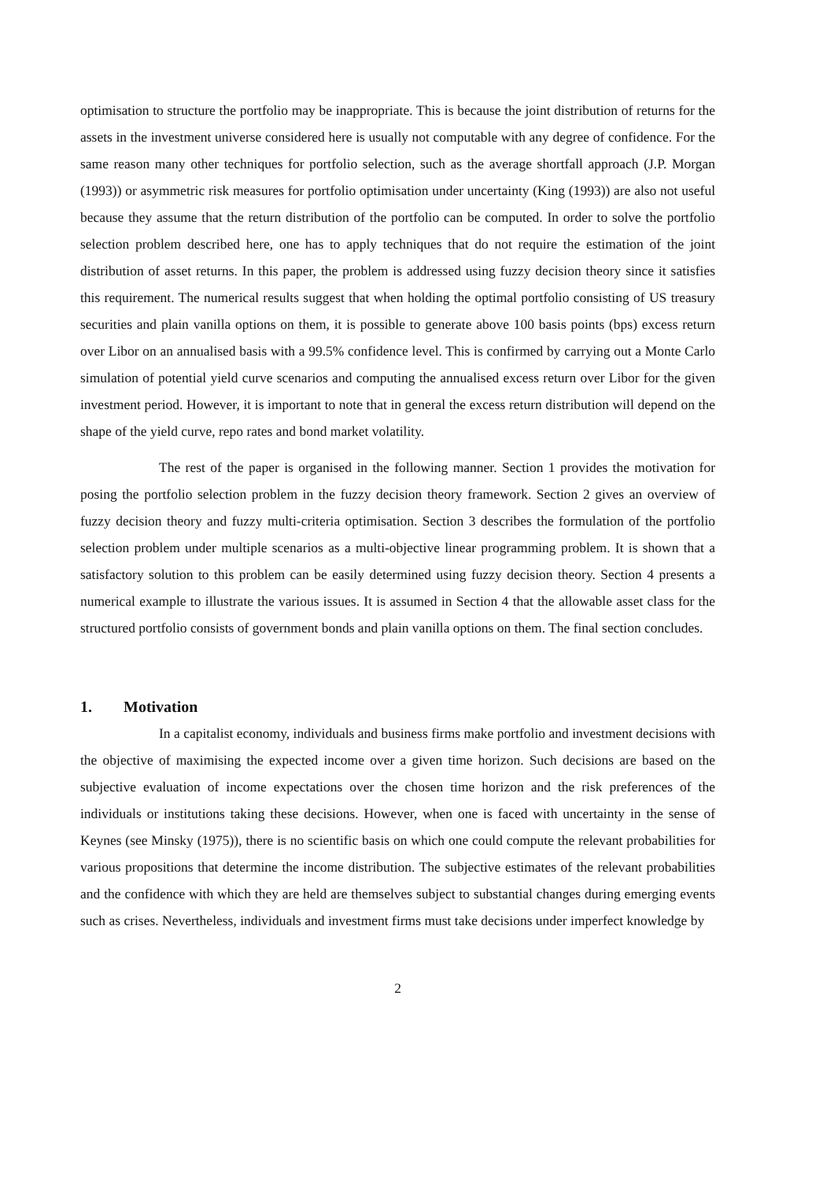optimisation to structure the portfolio may be inappropriate. This is because the joint distribution of returns for the assets in the investment universe considered here is usually not computable with any degree of confidence. For the same reason many other techniques for portfolio selection, such as the average shortfall approach (J.P. Morgan (1993)) or asymmetric risk measures for portfolio optimisation under uncertainty (King (1993)) are also not useful because they assume that the return distribution of the portfolio can be computed. In order to solve the portfolio selection problem described here, one has to apply techniques that do not require the estimation of the joint distribution of asset returns. In this paper, the problem is addressed using fuzzy decision theory since it satisfies this requirement. The numerical results suggest that when holding the optimal portfolio consisting of US treasury securities and plain vanilla options on them, it is possible to generate above 100 basis points (bps) excess return over Libor on an annualised basis with a 99.5% confidence level. This is confirmed by carrying out a Monte Carlo simulation of potential yield curve scenarios and computing the annualised excess return over Libor for the given investment period. However, it is important to note that in general the excess return distribution will depend on the shape of the yield curve, repo rates and bond market volatility.
The rest of the paper is organised in the following manner. Section 1 provides the motivation for posing the portfolio selection problem in the fuzzy decision theory framework. Section 2 gives an overview of fuzzy decision theory and fuzzy multi-criteria optimisation. Section 3 describes the formulation of the portfolio selection problem under multiple scenarios as a multi-objective linear programming problem. It is shown that a satisfactory solution to this problem can be easily determined using fuzzy decision theory. Section 4 presents a numerical example to illustrate the various issues. It is assumed in Section 4 that the allowable asset class for the structured portfolio consists of government bonds and plain vanilla options on them. The final section concludes.
1. Motivation
In a capitalist economy, individuals and business firms make portfolio and investment decisions with the objective of maximising the expected income over a given time horizon. Such decisions are based on the subjective evaluation of income expectations over the chosen time horizon and the risk preferences of the individuals or institutions taking these decisions. However, when one is faced with uncertainty in the sense of Keynes (see Minsky (1975)), there is no scientific basis on which one could compute the relevant probabilities for various propositions that determine the income distribution. The subjective estimates of the relevant probabilities and the confidence with which they are held are themselves subject to substantial changes during emerging events such as crises. Nevertheless, individuals and investment firms must take decisions under imperfect knowledge by
2